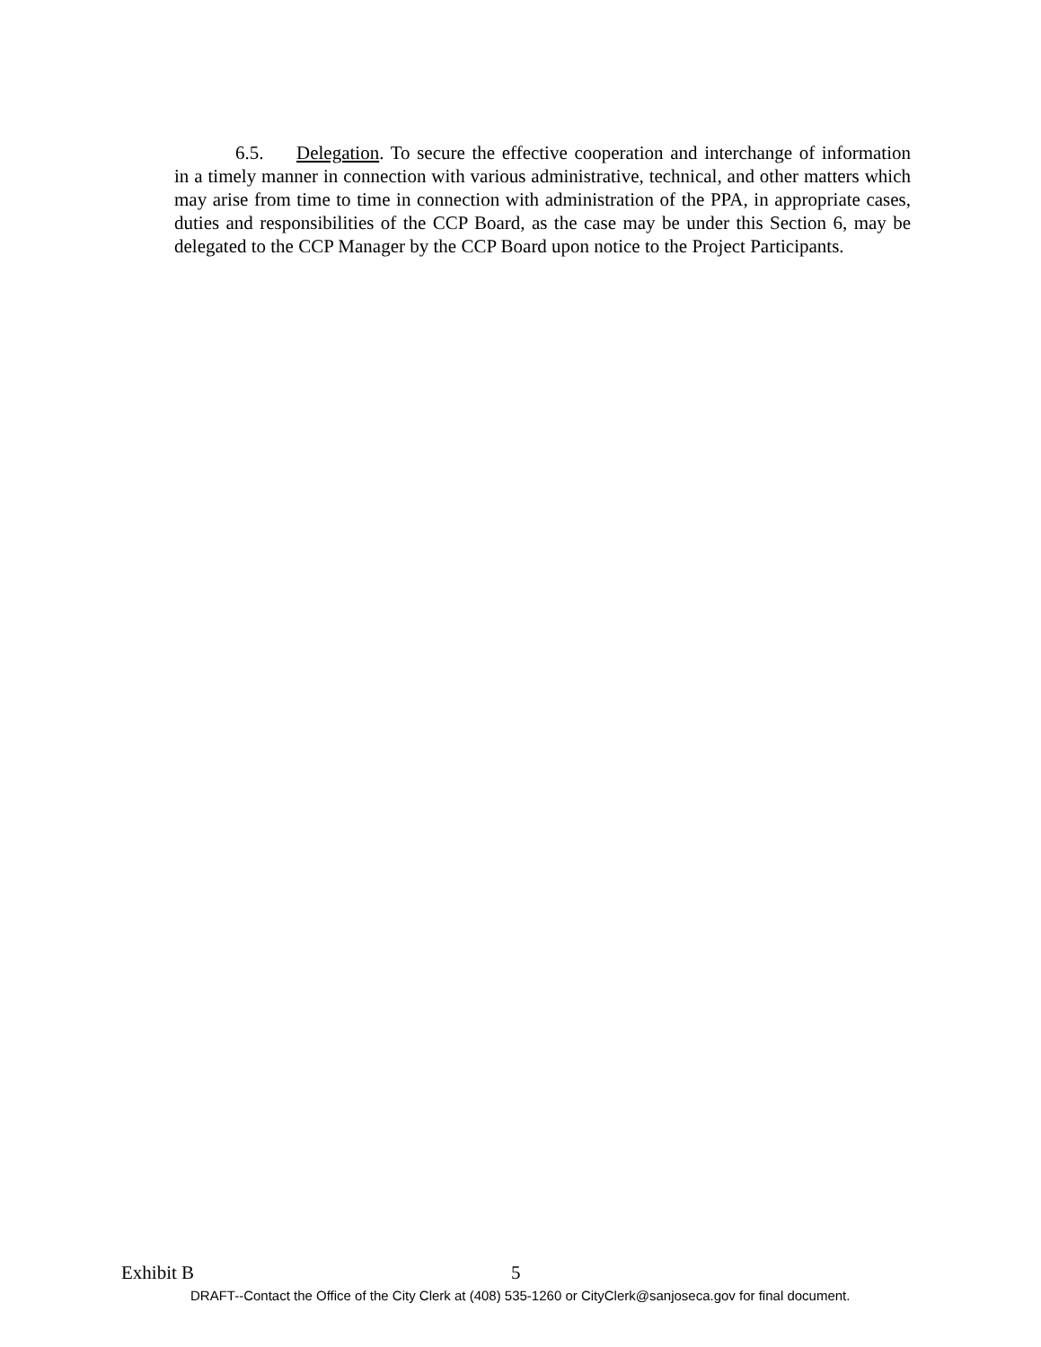6.5. Delegation. To secure the effective cooperation and interchange of information in a timely manner in connection with various administrative, technical, and other matters which may arise from time to time in connection with administration of the PPA, in appropriate cases, duties and responsibilities of the CCP Board, as the case may be under this Section 6, may be delegated to the CCP Manager by the CCP Board upon notice to the Project Participants.
Exhibit B 5
DRAFT--Contact the Office of the City Clerk at (408) 535-1260 or CityClerk@sanjoseca.gov for final document.